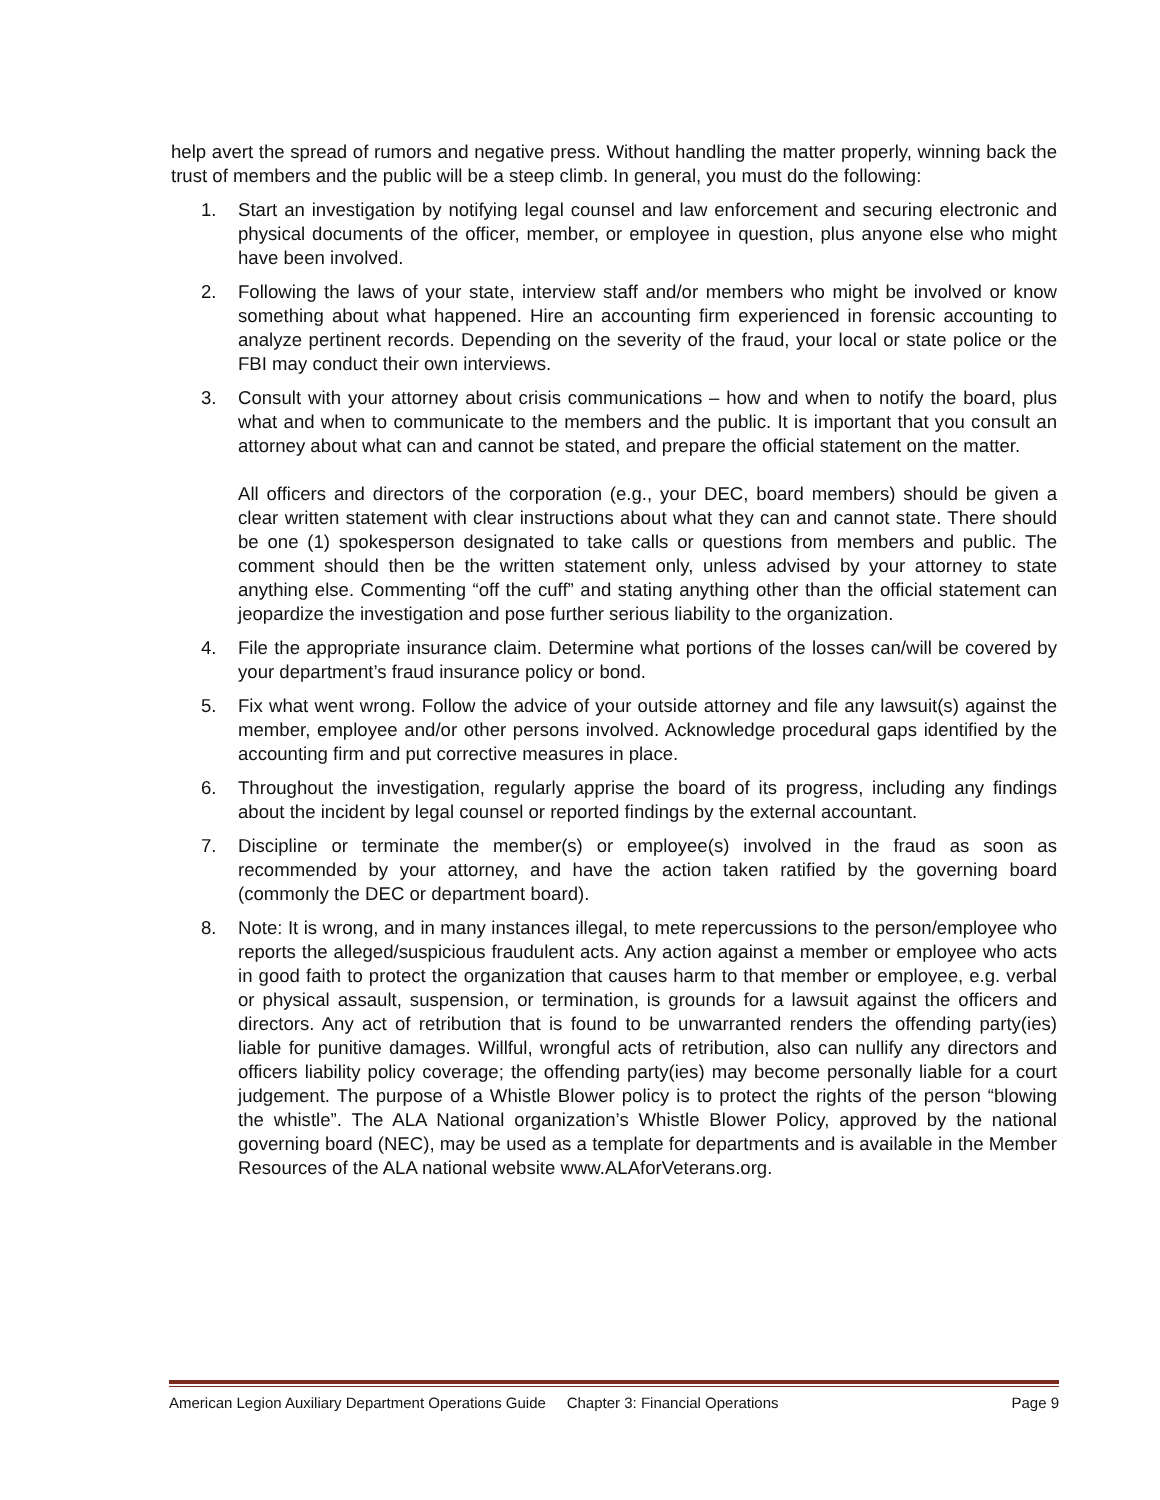help avert the spread of rumors and negative press. Without handling the matter properly, winning back the trust of members and the public will be a steep climb. In general, you must do the following:
1. Start an investigation by notifying legal counsel and law enforcement and securing electronic and physical documents of the officer, member, or employee in question, plus anyone else who might have been involved.
2. Following the laws of your state, interview staff and/or members who might be involved or know something about what happened. Hire an accounting firm experienced in forensic accounting to analyze pertinent records. Depending on the severity of the fraud, your local or state police or the FBI may conduct their own interviews.
3. Consult with your attorney about crisis communications – how and when to notify the board, plus what and when to communicate to the members and the public. It is important that you consult an attorney about what can and cannot be stated, and prepare the official statement on the matter.
All officers and directors of the corporation (e.g., your DEC, board members) should be given a clear written statement with clear instructions about what they can and cannot state. There should be one (1) spokesperson designated to take calls or questions from members and public. The comment should then be the written statement only, unless advised by your attorney to state anything else. Commenting “off the cuff” and stating anything other than the official statement can jeopardize the investigation and pose further serious liability to the organization.
4. File the appropriate insurance claim. Determine what portions of the losses can/will be covered by your department’s fraud insurance policy or bond.
5. Fix what went wrong. Follow the advice of your outside attorney and file any lawsuit(s) against the member, employee and/or other persons involved. Acknowledge procedural gaps identified by the accounting firm and put corrective measures in place.
6. Throughout the investigation, regularly apprise the board of its progress, including any findings about the incident by legal counsel or reported findings by the external accountant.
7. Discipline or terminate the member(s) or employee(s) involved in the fraud as soon as recommended by your attorney, and have the action taken ratified by the governing board (commonly the DEC or department board).
8. Note: It is wrong, and in many instances illegal, to mete repercussions to the person/employee who reports the alleged/suspicious fraudulent acts. Any action against a member or employee who acts in good faith to protect the organization that causes harm to that member or employee, e.g. verbal or physical assault, suspension, or termination, is grounds for a lawsuit against the officers and directors. Any act of retribution that is found to be unwarranted renders the offending party(ies) liable for punitive damages. Willful, wrongful acts of retribution, also can nullify any directors and officers liability policy coverage; the offending party(ies) may become personally liable for a court judgement. The purpose of a Whistle Blower policy is to protect the rights of the person “blowing the whistle”. The ALA National organization’s Whistle Blower Policy, approved by the national governing board (NEC), may be used as a template for departments and is available in the Member Resources of the ALA national website www.ALAforVeterans.org.
American Legion Auxiliary Department Operations Guide Chapter 3: Financial Operations Page 9